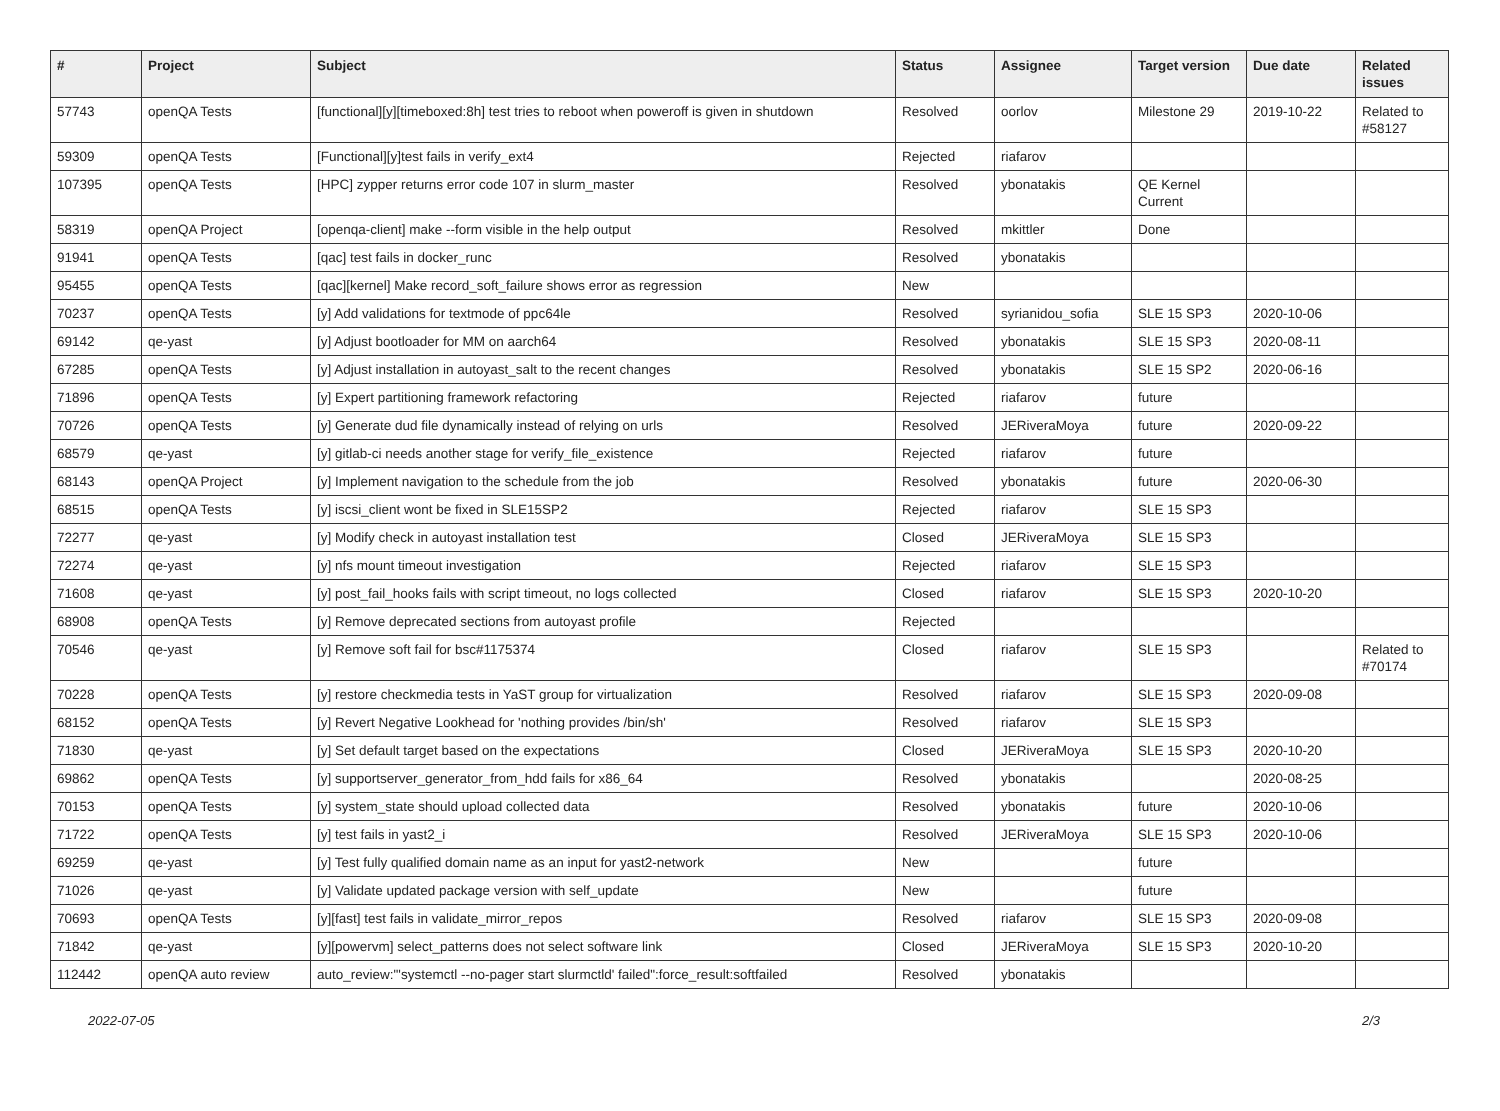| # | Project | Subject | Status | Assignee | Target version | Due date | Related issues |
| --- | --- | --- | --- | --- | --- | --- | --- |
| 57743 | openQA Tests | [functional][y][timeboxed:8h] test tries to reboot when poweroff is given in shutdown | Resolved | oorlov | Milestone 29 | 2019-10-22 | Related to #58127 |
| 59309 | openQA Tests | [Functional][y]test fails in verify_ext4 | Rejected | riafarov | | | |
| 107395 | openQA Tests | [HPC] zypper returns error code 107 in slurm_master | Resolved | ybonatakis | QE Kernel Current | | |
| 58319 | openQA Project | [openqa-client] make --form visible in the help output | Resolved | mkittler | Done | | |
| 91941 | openQA Tests | [qac] test fails in docker_runc | Resolved | ybonatakis | | | |
| 95455 | openQA Tests | [qac][kernel] Make record_soft_failure shows error as regression | New | | | | |
| 70237 | openQA Tests | [y] Add validations for textmode of ppc64le | Resolved | syrianidou_sofia | SLE 15 SP3 | 2020-10-06 | |
| 69142 | qe-yast | [y] Adjust bootloader for MM on aarch64 | Resolved | ybonatakis | SLE 15 SP3 | 2020-08-11 | |
| 67285 | openQA Tests | [y] Adjust installation in autoyast_salt to the recent changes | Resolved | ybonatakis | SLE 15 SP2 | 2020-06-16 | |
| 71896 | openQA Tests | [y] Expert partitioning framework refactoring | Rejected | riafarov | future | | |
| 70726 | openQA Tests | [y] Generate dud file dynamically instead of relying on urls | Resolved | JERiveraMoya | future | 2020-09-22 | |
| 68579 | qe-yast | [y] gitlab-ci needs another stage for verify_file_existence | Rejected | riafarov | future | | |
| 68143 | openQA Project | [y] Implement navigation to the schedule from the job | Resolved | ybonatakis | future | 2020-06-30 | |
| 68515 | openQA Tests | [y] iscsi_client wont be fixed in SLE15SP2 | Rejected | riafarov | SLE 15 SP3 | | |
| 72277 | qe-yast | [y] Modify check in autoyast installation test | Closed | JERiveraMoya | SLE 15 SP3 | | |
| 72274 | qe-yast | [y] nfs mount timeout investigation | Rejected | riafarov | SLE 15 SP3 | | |
| 71608 | qe-yast | [y] post_fail_hooks fails with script timeout, no logs collected | Closed | riafarov | SLE 15 SP3 | 2020-10-20 | |
| 68908 | openQA Tests | [y] Remove deprecated sections from autoyast profile | Rejected | | | | |
| 70546 | qe-yast | [y] Remove soft fail for bsc#1175374 | Closed | riafarov | SLE 15 SP3 | | Related to #70174 |
| 70228 | openQA Tests | [y] restore checkmedia tests in YaST group for virtualization | Resolved | riafarov | SLE 15 SP3 | 2020-09-08 | |
| 68152 | openQA Tests | [y] Revert Negative Lookhead for 'nothing provides /bin/sh' | Resolved | riafarov | SLE 15 SP3 | | |
| 71830 | qe-yast | [y] Set default target based on the expectations | Closed | JERiveraMoya | SLE 15 SP3 | 2020-10-20 | |
| 69862 | openQA Tests | [y] supportserver_generator_from_hdd fails for x86_64 | Resolved | ybonatakis | | 2020-08-25 | |
| 70153 | openQA Tests | [y] system_state should upload collected data | Resolved | ybonatakis | future | 2020-10-06 | |
| 71722 | openQA Tests | [y] test fails in yast2_i | Resolved | JERiveraMoya | SLE 15 SP3 | 2020-10-06 | |
| 69259 | qe-yast | [y] Test fully qualified domain name as an input for yast2-network | New | | future | | |
| 71026 | qe-yast | [y] Validate updated package version with self_update | New | | future | | |
| 70693 | openQA Tests | [y][fast] test fails in validate_mirror_repos | Resolved | riafarov | SLE 15 SP3 | 2020-09-08 | |
| 71842 | qe-yast | [y][powervm] select_patterns does not select software link | Closed | JERiveraMoya | SLE 15 SP3 | 2020-10-20 | |
| 112442 | openQA auto review | auto_review:"'systemctl --no-pager start slurmctld' failed":force_result:softfailed | Resolved | ybonatakis | | | |
2022-07-05 2/3